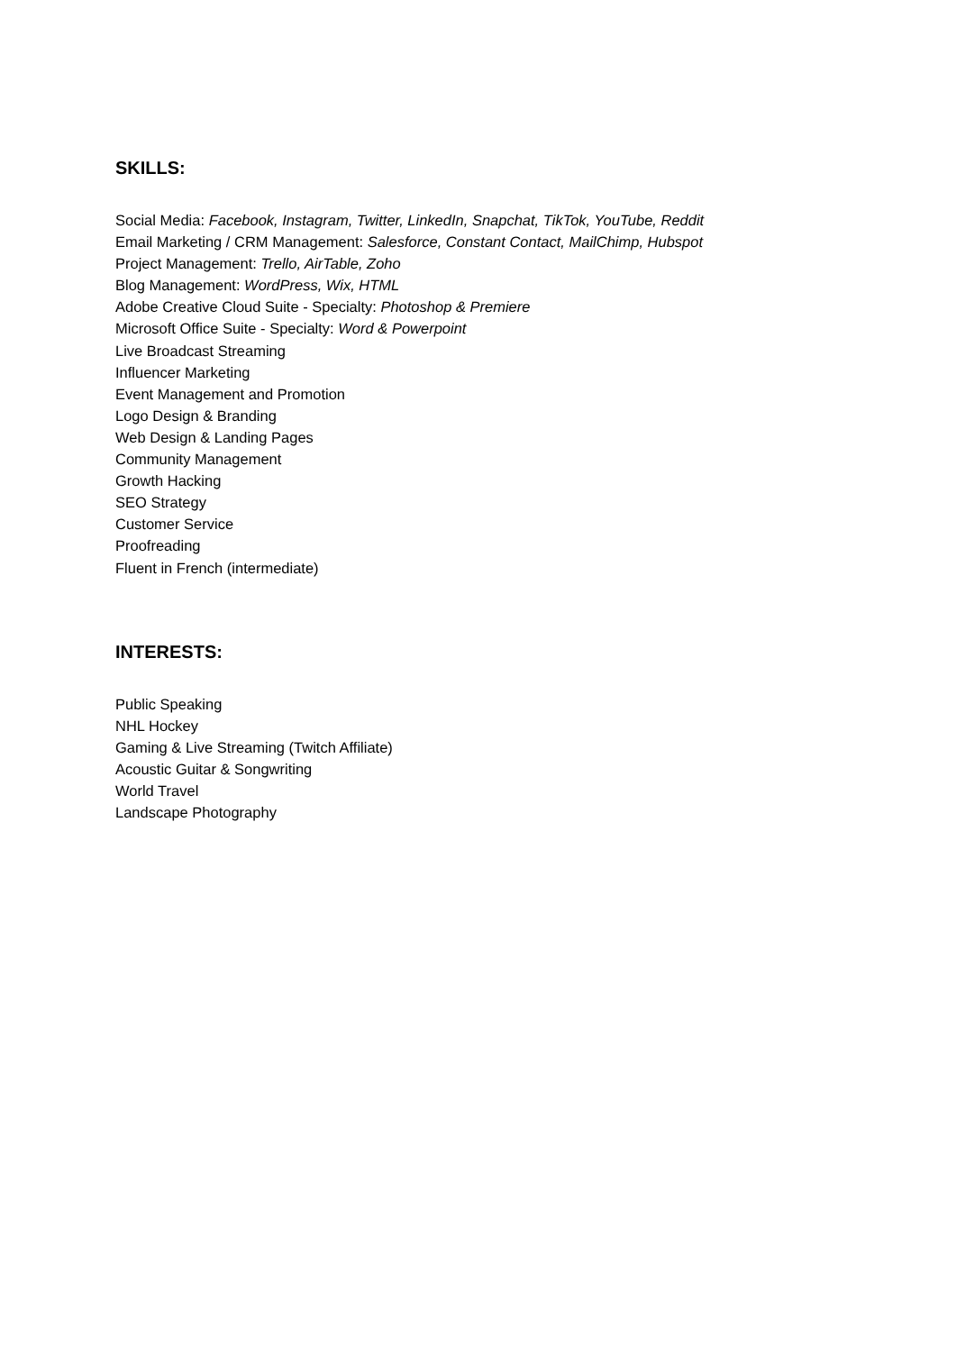SKILLS:
Social Media: Facebook, Instagram, Twitter, LinkedIn, Snapchat, TikTok, YouTube, Reddit
Email Marketing / CRM Management: Salesforce, Constant Contact, MailChimp, Hubspot
Project Management: Trello, AirTable, Zoho
Blog Management: WordPress, Wix, HTML
Adobe Creative Cloud Suite - Specialty: Photoshop & Premiere
Microsoft Office Suite - Specialty: Word & Powerpoint
Live Broadcast Streaming
Influencer Marketing
Event Management and Promotion
Logo Design & Branding
Web Design & Landing Pages
Community Management
Growth Hacking
SEO Strategy
Customer Service
Proofreading
Fluent in French (intermediate)
INTERESTS:
Public Speaking
NHL Hockey
Gaming & Live Streaming (Twitch Affiliate)
Acoustic Guitar & Songwriting
World Travel
Landscape Photography